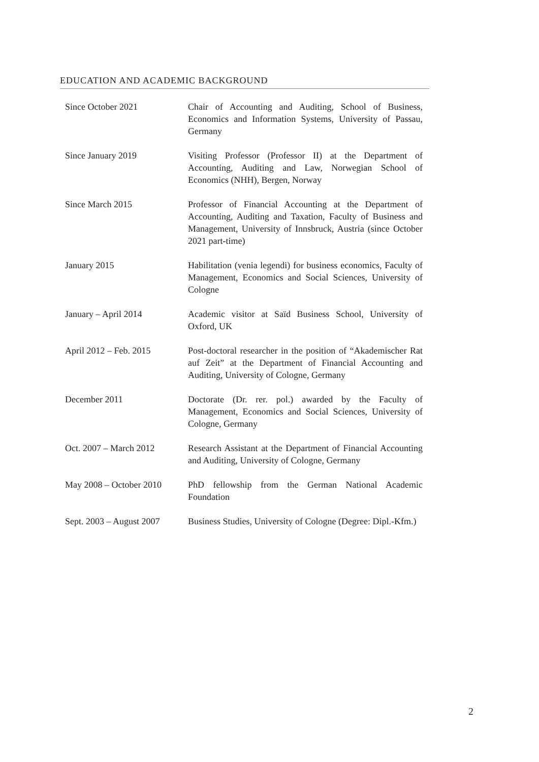EDUCATION AND ACADEMIC BACKGROUND
Since October 2021 Chair of Accounting and Auditing, School of Business, Economics and Information Systems, University of Passau, Germany
Since January 2019 Visiting Professor (Professor II) at the Department of Accounting, Auditing and Law, Norwegian School of Economics (NHH), Bergen, Norway
Since March 2015 Professor of Financial Accounting at the Department of Accounting, Auditing and Taxation, Faculty of Business and Management, University of Innsbruck, Austria (since October 2021 part-time)
January 2015 Habilitation (venia legendi) for business economics, Faculty of Management, Economics and Social Sciences, University of Cologne
January – April 2014 Academic visitor at Saïd Business School, University of Oxford, UK
April 2012 – Feb. 2015 Post-doctoral researcher in the position of “Akademischer Rat auf Zeit” at the Department of Financial Accounting and Auditing, University of Cologne, Germany
December 2011 Doctorate (Dr. rer. pol.) awarded by the Faculty of Management, Economics and Social Sciences, University of Cologne, Germany
Oct. 2007 – March 2012 Research Assistant at the Department of Financial Accounting and Auditing, University of Cologne, Germany
May 2008 – October 2010
PhD fellowship from the German National Academic Foundation
Sept. 2003 – August 2007
Business Studies, University of Cologne (Degree: Dipl.-Kfm.)
2